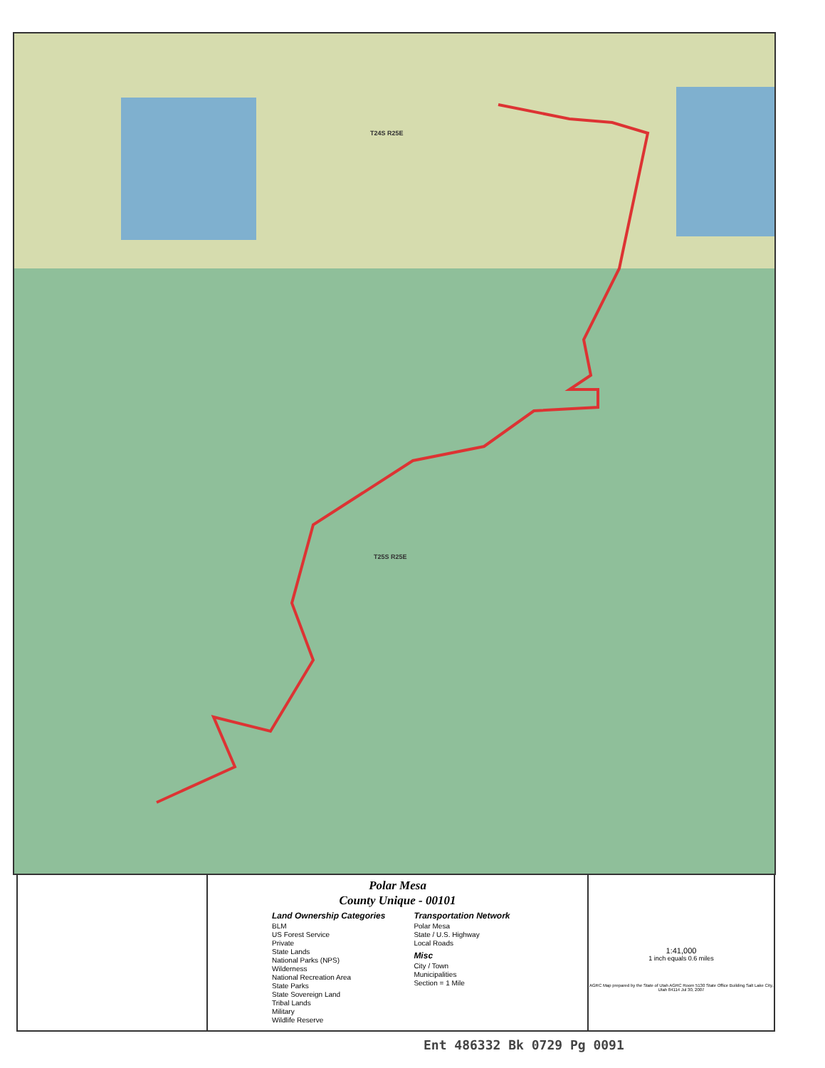T24S R25E
T25S R25E
Polar Mesa
County Unique - 00101
Land Ownership Categories
BLM
US Forest Service
Private
State Lands
National Parks (NPS)
Wilderness
National Recreation Area
State Parks
State Sovereign Land
Tribal Lands
Military
Wildlife Reserve
Transportation Network
Polar Mesa
State / U.S. Highway
Local Roads
Misc
City / Town
Municipalities
Section = 1 Mile
1:41,000
1 inch equals 0.6 miles
AGRC Map prepared by the State of Utah AGRC Room 5130 State Office Building Salt Lake City, Utah 84114 Jul 30, 2007
Ent 486332 Bk 0729 Pg 0091